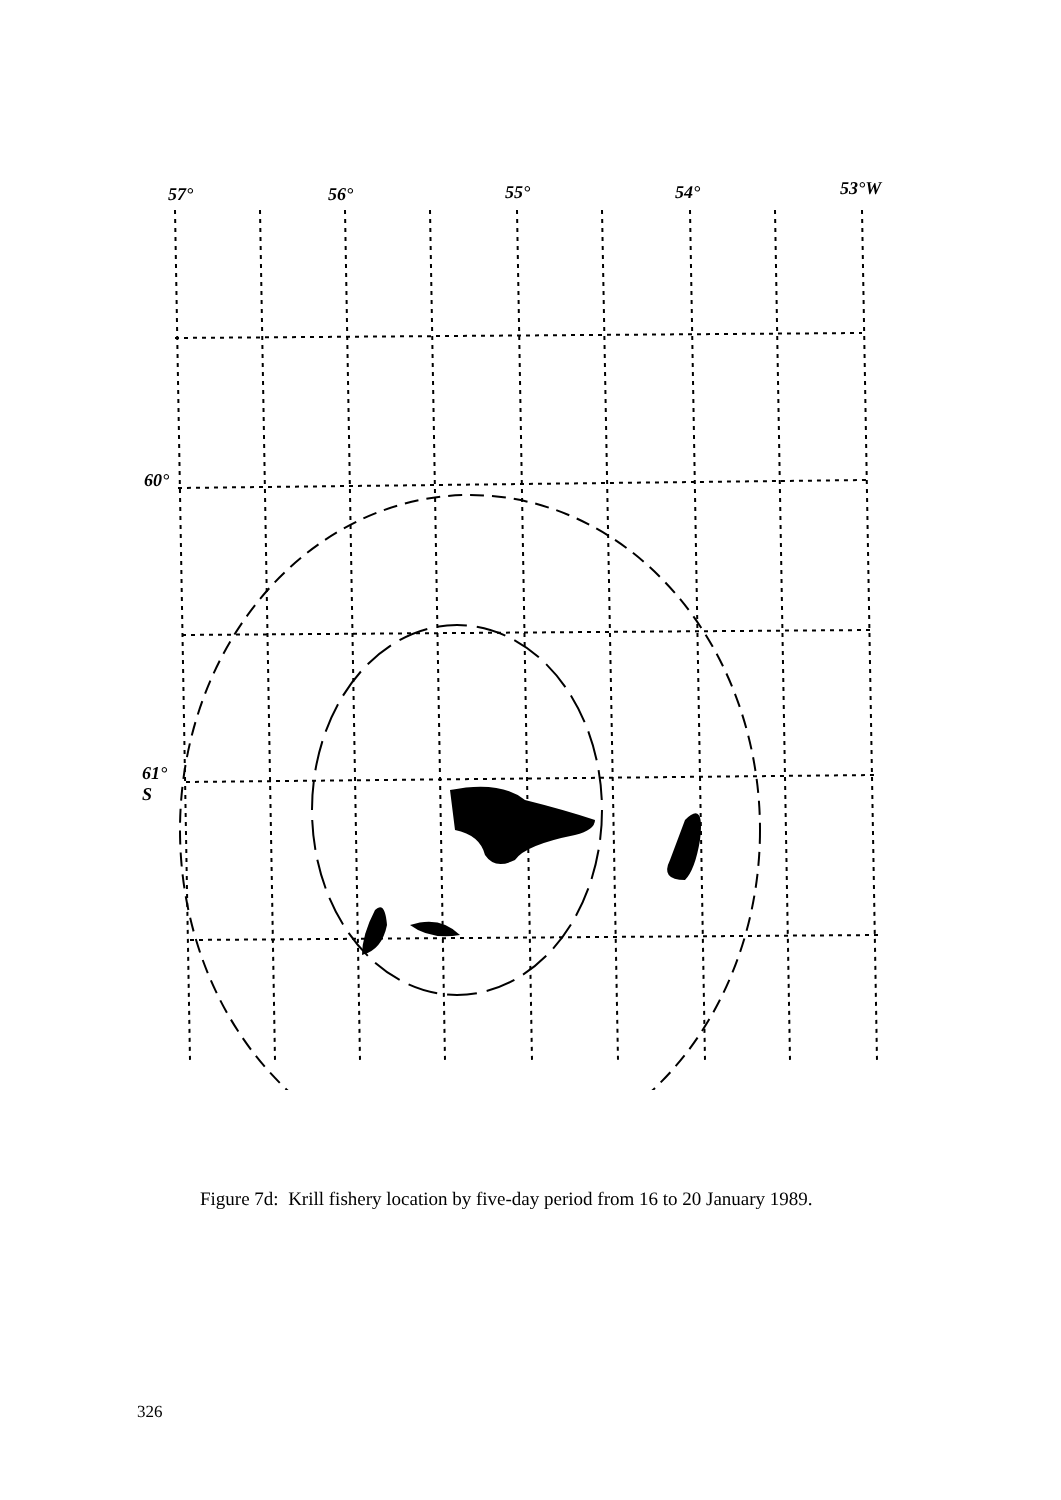57° 56° 55° 54° 53°W
60°
61°
S
Figure 7d: Krill fishery location by five-day period from 16 to 20 January 1989.
326